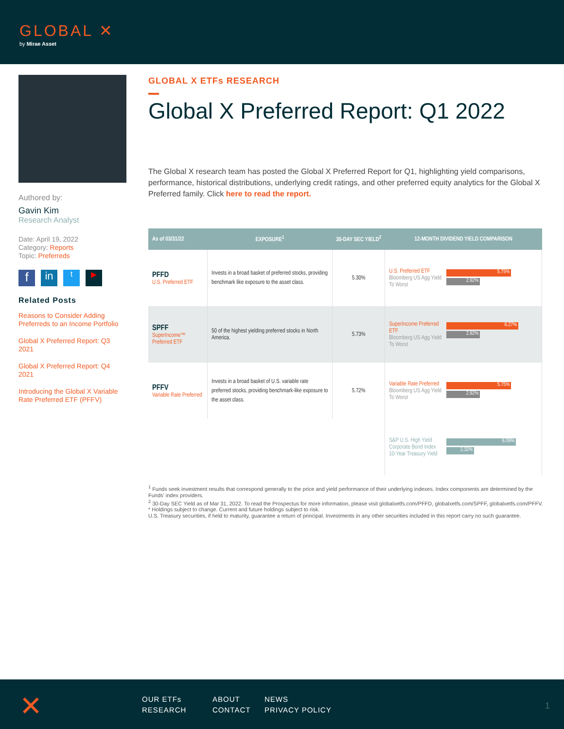GLOBAL ✕
by Mirae Asset
Authored by:
Gavin Kim
Research Analyst
Date: April 19, 2022
Category: Reports
Topic: Preferreds
fin t ▶
Related Posts
Reasons to Consider Adding Preferreds to an Income Portfolio
Global X Preferred Report: Q3 2021
Global X Preferred Report: Q4 2021
Introducing the Global X Variable Rate Preferred ETF (PFFV)
GLOBAL X ETFs RESEARCH
Global X Preferred Report: Q1 2022
The Global X research team has posted the Global X Preferred Report for Q1, highlighting yield comparisons, performance, historical distributions, underlying credit ratings, and other preferred equity analytics for the Global X Preferred family. Click here to read the report.
| As of 03/31/22 | EXPOSURE<sup>1</sup> | 30-DAY SEC YIELD<sup>2</sup> | 12-MONTH DIVIDEND YIELD COMPARISON |
| --- | --- | --- | --- |
| PFFD U.S. Preferred ETF | Invests in a broad basket of preferred stocks, providing benchmark like exposure to the asset class. | 5.30% | U.S. Preferred ETF Bloomberg US Agg Yield To Worst 5.75% 2.92% |
| SPFF SuperIncome™ Preferred ETF | 50 of the highest yielding preferred stocks in North America. | 5.73% | SuperIncome Preferred ETF Bloomberg US Agg Yield To Worst 6.27% 2.92% |
| PFFV Variable Rate Preferred | Invests in a broad basket of U.S. variable rate preferred stocks, providing benchmark-like exposure to the asset class. | 5.72% | Variable Rate Preferred Bloomberg US Agg Yield To Worst 5.75% 2.92% |
| | | | S&P U.S. High Yield Corporate Bond Index 10-Year Treasury Yield 6.09% 2.32% |
<sup>1</sup> Funds seek investment results that correspond generally to the price and yield performance of their underlying indexes. Index components are determined by the Funds' index providers.
<sup>2</sup> 30-Day SEC Yield as of Mar 31, 2022. To read the Prospectus for more information, please visit globalxetfs.com/PFFD, globalxetfs.com/SPFF, globalxetfs.com/PFFV.
* Holdings subject to change. Current and future holdings subject to risk.
U.S. Treasury securities, if held to maturity, guarantee a return of principal. Investments in any other securities included in this report carry no such guarantee.
✕
OUR ETFs
RESEARCH
ABOUT
CONTACT
NEWS
PRIVACY POLICY
1